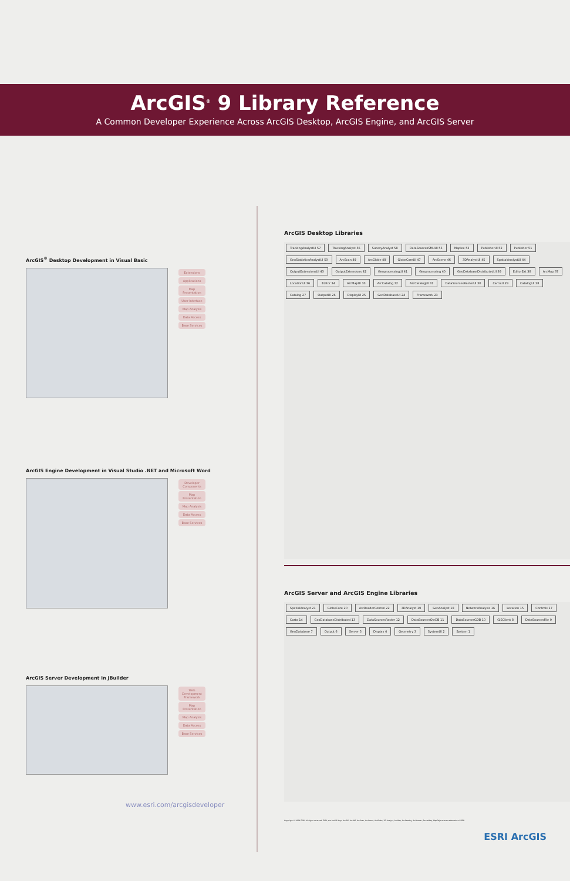ArcGIS<sup>®</sup> 9 Library Reference
A Common Developer Experience Across ArcGIS Desktop, ArcGIS Engine, and ArcGIS Server
ArcGIS<sup>®</sup> Desktop Development in Visual Basic
Extensions
Applications
Map Presentation
User Interface
Map Analysis
Data Access
Base Services
ArcGIS Engine Development in Visual Studio .NET and Microsoft Word
Developer Components
Map Presentation
Map Analysis
Data Access
Base Services
ArcGIS Server Development in JBuilder
Web Development Framework
Map Presentation
Map Analysis
Data Access
Base Services
www.esri.com/arcgisdeveloper
ArcGIS Desktop Libraries
TrackingAnalystUI 57 TrackingAnalyst 56 SurveyAnalyst 58 DataSourcesSMUUI 55 Maplex 53 PublisherUI 52 Publisher 51 GeoStatisticsAnalystUI 50 ArcScan 49 ArcGlobe 48 GlobeCoreUI 47 ArcScene 46 3DAnalystUI 45 SpatialAnalystUI 44 OutputExtensionsUI 43 OutputExtensions 42 GeoprocessingUI 41 Geoprocessing 40 GeoDatabaseDistributedUI 39 EditorExt 38 ArcMap 37 LocationUI 36 Editor 34 ArcMapUI 33 ArcCatalog 32 ArcCatalogUI 31 DataSourcesRasterUI 30 CartoUI 29 CatalogUI 28 Catalog 27 OutputUI 26 DisplayUI 25 GeoDatabaseUI 24 Framework 23
ArcGIS Server and ArcGIS Engine Libraries
SpatialAnalyst 21 GlobeCore 20 ArcReaderControl 22 3DAnalyst 19 GeoAnalyst 18 NetworkAnalysis 16 Location 15 Controls 17 Carto 14 GeoDatabaseDistributed 13 DataSourcesRaster 12 DataSourcesOleDB 11 DataSourcesGDB 10 GISClient 8 DataSourcesFile 9 GeoDatabase 7 Output 6 Server 5 Display 4 Geometry 3 SystemUI 2 System 1
Copyright © 2004 ESRI. All rights reserved. ESRI, the ArcGIS logo, ArcGIS, ArcIMS, ArcScan, ArcScene, ArcGlobe, 3D Analyst, ArcMap, ArcCatalog, ArcReader, StreetMap, MapObjects are trademarks of ESRI.
ESRI ArcGIS